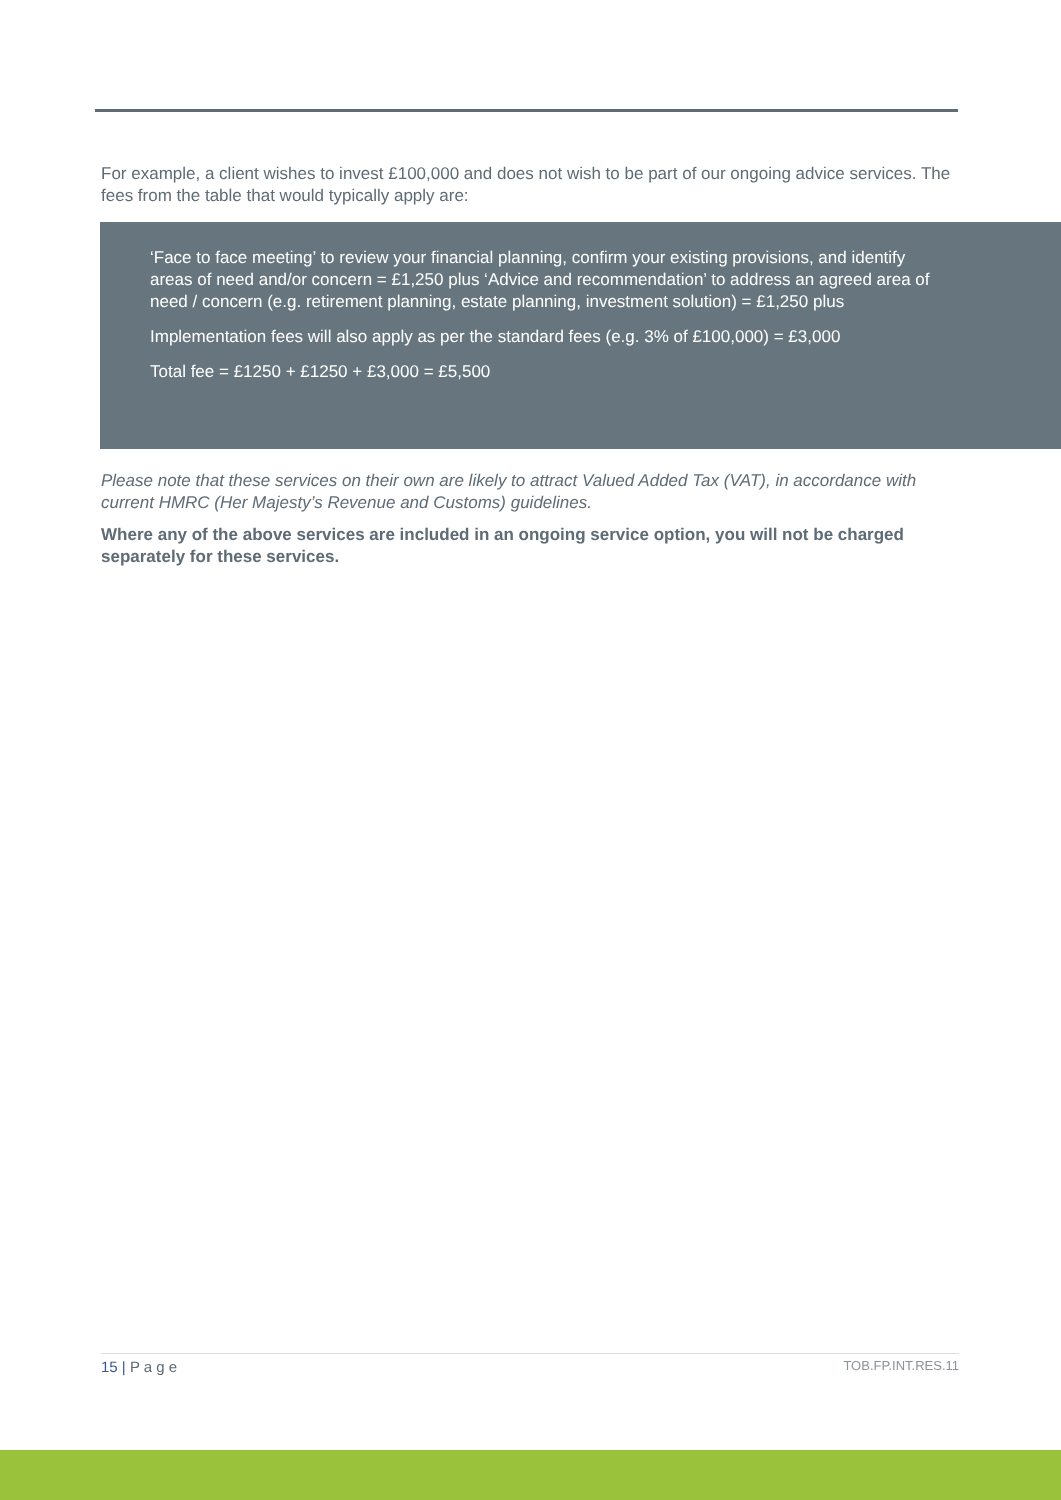For example, a client wishes to invest £100,000 and does not wish to be part of our ongoing advice services. The fees from the table that would typically apply are:
‘Face to face meeting’ to review your financial planning, confirm your existing provisions, and identify areas of need and/or concern = £1,250 plus ‘Advice and recommendation’ to address an agreed area of need / concern (e.g. retirement planning, estate planning, investment solution) = £1,250 plus
Implementation fees will also apply as per the standard fees (e.g. 3% of £100,000) = £3,000
Total fee = £1250 + £1250 + £3,000 = £5,500
Please note that these services on their own are likely to attract Valued Added Tax (VAT), in accordance with current HMRC (Her Majesty’s Revenue and Customs) guidelines.
Where any of the above services are included in an ongoing service option, you will not be charged separately for these services.
15 | P a g e TOB.FP.INT.RES.11